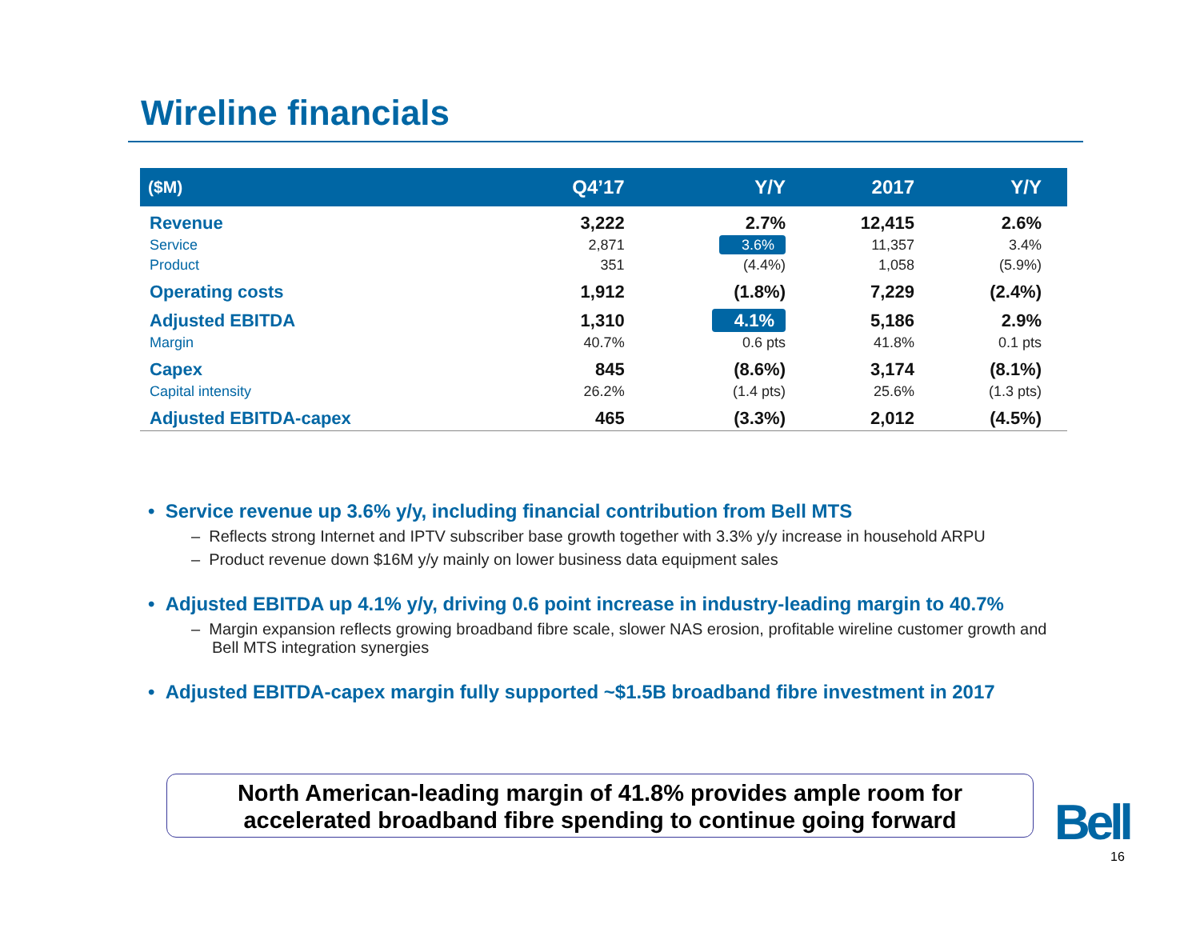Wireline financials
| ($M) | Q4’17 | Y/Y | 2017 | Y/Y |
| --- | --- | --- | --- | --- |
| Revenue | 3,222 | 2.7% | 12,415 | 2.6% |
| Service | 2,871 | 3.6% | 11,357 | 3.4% |
| Product | 351 | (4.4%) | 1,058 | (5.9%) |
| Operating costs | 1,912 | (1.8%) | 7,229 | (2.4%) |
| Adjusted EBITDA | 1,310 | 4.1% | 5,186 | 2.9% |
| Margin | 40.7% | 0.6 pts | 41.8% | 0.1 pts |
| Capex | 845 | (8.6%) | 3,174 | (8.1%) |
| Capital intensity | 26.2% | (1.4 pts) | 25.6% | (1.3 pts) |
| Adjusted EBITDA-capex | 465 | (3.3%) | 2,012 | (4.5%) |
• Service revenue up 3.6% y/y, including financial contribution from Bell MTS
– Reflects strong Internet and IPTV subscriber base growth together with 3.3% y/y increase in household ARPU
– Product revenue down $16M y/y mainly on lower business data equipment sales
• Adjusted EBITDA up 4.1% y/y, driving 0.6 point increase in industry-leading margin to 40.7%
– Margin expansion reflects growing broadband fibre scale, slower NAS erosion, profitable wireline customer growth and Bell MTS integration synergies
• Adjusted EBITDA-capex margin fully supported ~$1.5B broadband fibre investment in 2017
North American-leading margin of 41.8% provides ample room for
accelerated broadband fibre spending to continue going forward
Bell
16